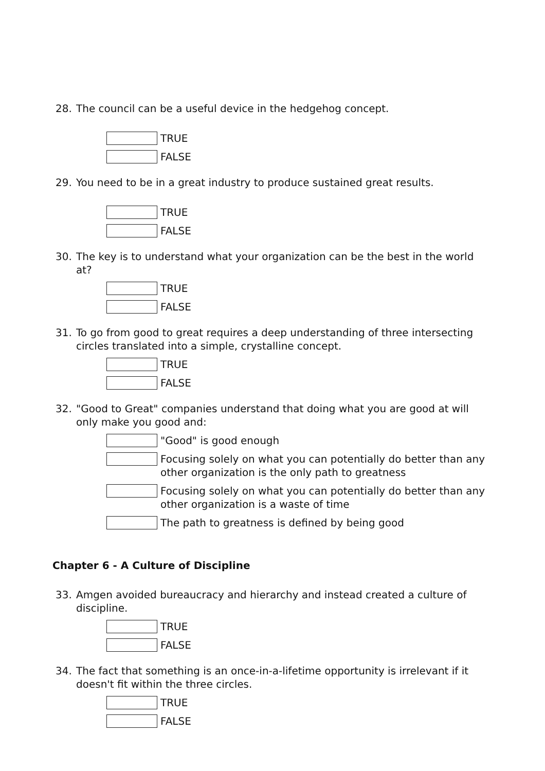28. The council can be a useful device in the hedgehog concept.
TRUE
FALSE
29. You need to be in a great industry to produce sustained great results.
TRUE
FALSE
30. The key is to understand what your organization can be the best in the world at?
TRUE
FALSE
31. To go from good to great requires a deep understanding of three intersecting circles translated into a simple, crystalline concept.
TRUE
FALSE
32. "Good to Great" companies understand that doing what you are good at will only make you good and:
"Good" is good enough
Focusing solely on what you can potentially do better than any other organization is the only path to greatness
Focusing solely on what you can potentially do better than any other organization is a waste of time
The path to greatness is defined by being good
Chapter 6 - A Culture of Discipline
33. Amgen avoided bureaucracy and hierarchy and instead created a culture of discipline.
TRUE
FALSE
34. The fact that something is an once-in-a-lifetime opportunity is irrelevant if it doesn't fit within the three circles.
TRUE
FALSE